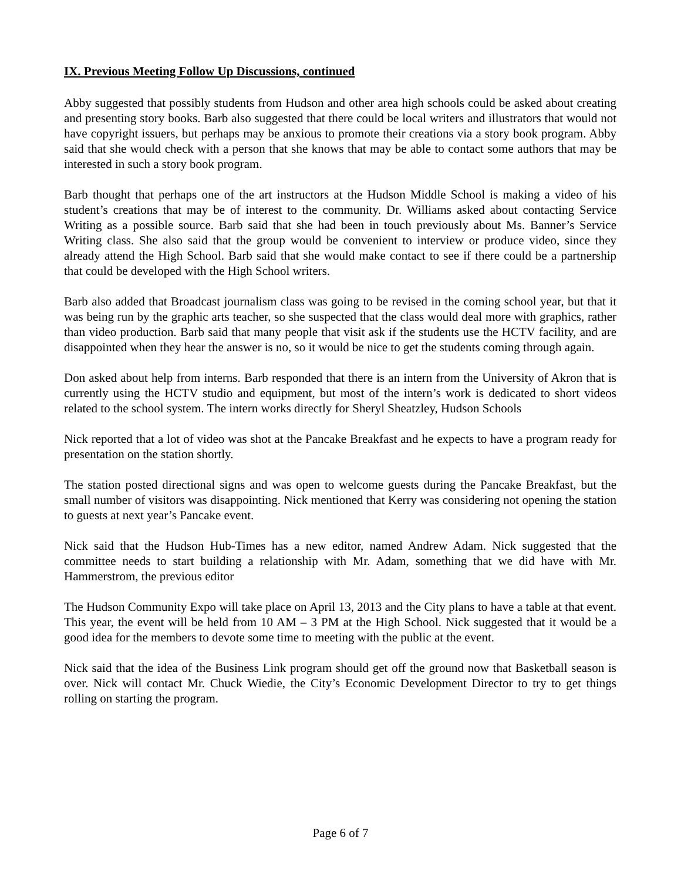IX. Previous Meeting Follow Up Discussions, continued
Abby suggested that possibly students from Hudson and other area high schools could be asked about creating and presenting story books. Barb also suggested that there could be local writers and illustrators that would not have copyright issuers, but perhaps may be anxious to promote their creations via a story book program. Abby said that she would check with a person that she knows that may be able to contact some authors that may be interested in such a story book program.
Barb thought that perhaps one of the art instructors at the Hudson Middle School is making a video of his student’s creations that may be of interest to the community. Dr. Williams asked about contacting Service Writing as a possible source. Barb said that she had been in touch previously about Ms. Banner’s Service Writing class. She also said that the group would be convenient to interview or produce video, since they already attend the High School. Barb said that she would make contact to see if there could be a partnership that could be developed with the High School writers.
Barb also added that Broadcast journalism class was going to be revised in the coming school year, but that it was being run by the graphic arts teacher, so she suspected that the class would deal more with graphics, rather than video production. Barb said that many people that visit ask if the students use the HCTV facility, and are disappointed when they hear the answer is no, so it would be nice to get the students coming through again.
Don asked about help from interns. Barb responded that there is an intern from the University of Akron that is currently using the HCTV studio and equipment, but most of the intern’s work is dedicated to short videos related to the school system. The intern works directly for Sheryl Sheatzley, Hudson Schools
Nick reported that a lot of video was shot at the Pancake Breakfast and he expects to have a program ready for presentation on the station shortly.
The station posted directional signs and was open to welcome guests during the Pancake Breakfast, but the small number of visitors was disappointing. Nick mentioned that Kerry was considering not opening the station to guests at next year’s Pancake event.
Nick said that the Hudson Hub-Times has a new editor, named Andrew Adam. Nick suggested that the committee needs to start building a relationship with Mr. Adam, something that we did have with Mr. Hammerstrom, the previous editor
The Hudson Community Expo will take place on April 13, 2013 and the City plans to have a table at that event. This year, the event will be held from 10 AM – 3 PM at the High School. Nick suggested that it would be a good idea for the members to devote some time to meeting with the public at the event.
Nick said that the idea of the Business Link program should get off the ground now that Basketball season is over. Nick will contact Mr. Chuck Wiedie, the City’s Economic Development Director to try to get things rolling on starting the program.
Page 6 of 7